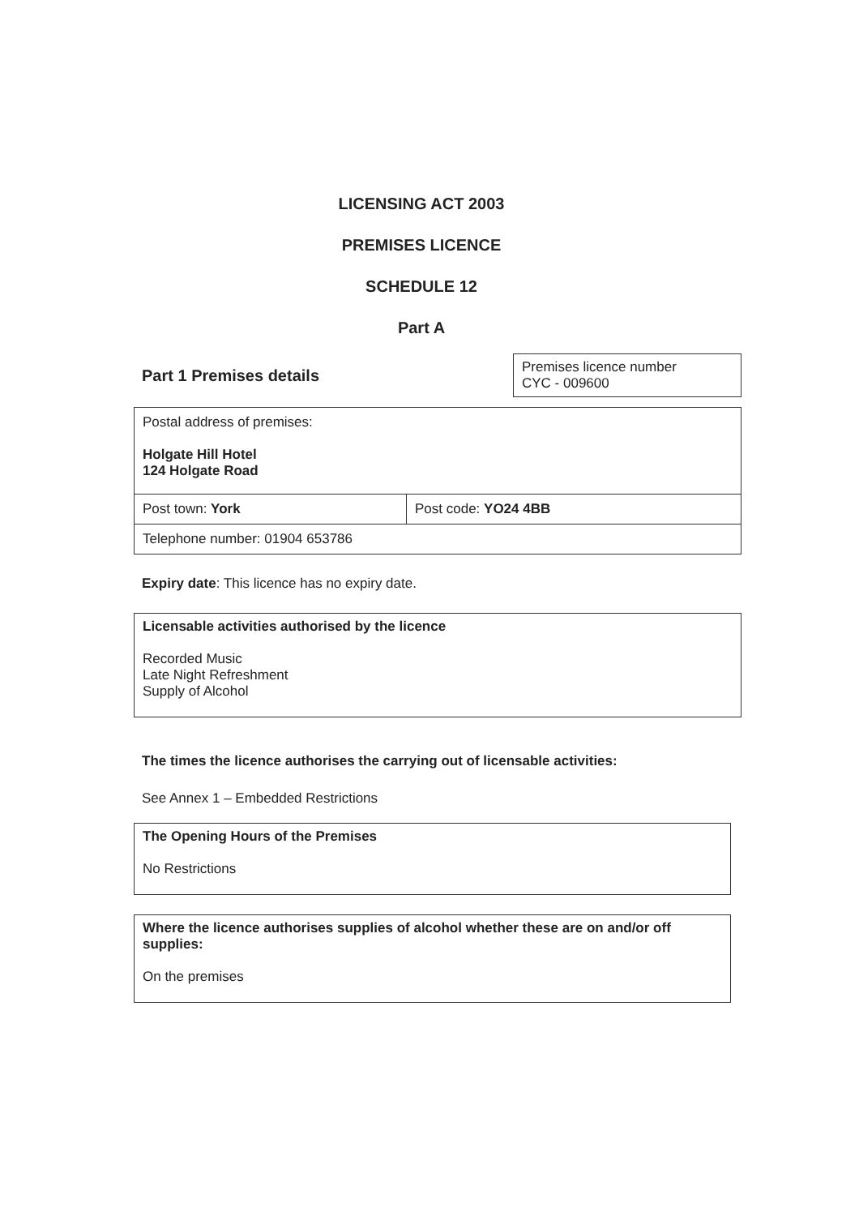LICENSING ACT 2003
PREMISES LICENCE
SCHEDULE 12
Part A
Part 1 Premises details
Premises licence number
CYC - 009600
| Postal address of premises: Holgate Hill Hotel 124 Holgate Road | |
| Post town: York | Post code: YO24 4BB |
| Telephone number: 01904 653786 | |
Expiry date: This licence has no expiry date.
Licensable activities authorised by the licence
Recorded Music
Late Night Refreshment
Supply of Alcohol
The times the licence authorises the carrying out of licensable activities:
See Annex 1 – Embedded Restrictions
The Opening Hours of the Premises
No Restrictions
Where the licence authorises supplies of alcohol whether these are on and/or off supplies:
On the premises